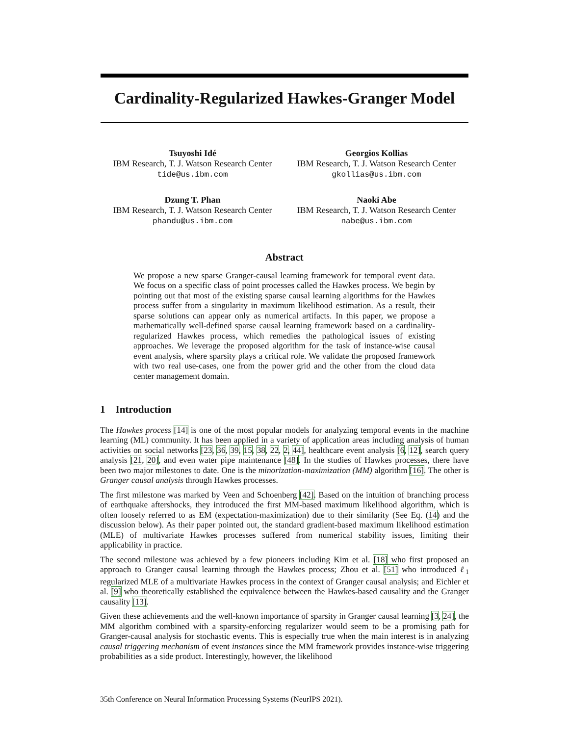Cardinality-Regularized Hawkes-Granger Model
Tsuyoshi Idé
IBM Research, T. J. Watson Research Center
tide@us.ibm.com
Georgios Kollias
IBM Research, T. J. Watson Research Center
gkollias@us.ibm.com
Dzung T. Phan
IBM Research, T. J. Watson Research Center
phandu@us.ibm.com
Naoki Abe
IBM Research, T. J. Watson Research Center
nabe@us.ibm.com
Abstract
We propose a new sparse Granger-causal learning framework for temporal event data. We focus on a specific class of point processes called the Hawkes process. We begin by pointing out that most of the existing sparse causal learning algorithms for the Hawkes process suffer from a singularity in maximum likelihood estimation. As a result, their sparse solutions can appear only as numerical artifacts. In this paper, we propose a mathematically well-defined sparse causal learning framework based on a cardinality-regularized Hawkes process, which remedies the pathological issues of existing approaches. We leverage the proposed algorithm for the task of instance-wise causal event analysis, where sparsity plays a critical role. We validate the proposed framework with two real use-cases, one from the power grid and the other from the cloud data center management domain.
1 Introduction
The Hawkes process [14] is one of the most popular models for analyzing temporal events in the machine learning (ML) community. It has been applied in a variety of application areas including analysis of human activities on social networks [23, 36, 39, 15, 38, 22, 2, 44], healthcare event analysis [6, 12], search query analysis [21, 20], and even water pipe maintenance [48]. In the studies of Hawkes processes, there have been two major milestones to date. One is the minorization-maximization (MM) algorithm [16]. The other is Granger causal analysis through Hawkes processes.
The first milestone was marked by Veen and Schoenberg [42]. Based on the intuition of branching process of earthquake aftershocks, they introduced the first MM-based maximum likelihood algorithm, which is often loosely referred to as EM (expectation-maximization) due to their similarity (See Eq. (14) and the discussion below). As their paper pointed out, the standard gradient-based maximum likelihood estimation (MLE) of multivariate Hawkes processes suffered from numerical stability issues, limiting their applicability in practice.
The second milestone was achieved by a few pioneers including Kim et al. [18] who first proposed an approach to Granger causal learning through the Hawkes process; Zhou et al. [51] who introduced ℓ<sub>1</sub> regularized MLE of a multivariate Hawkes process in the context of Granger causal analysis; and Eichler et al. [9] who theoretically established the equivalence between the Hawkes-based causality and the Granger causality [13].
Given these achievements and the well-known importance of sparsity in Granger causal learning [3, 24], the MM algorithm combined with a sparsity-enforcing regularizer would seem to be a promising path for Granger-causal analysis for stochastic events. This is especially true when the main interest is in analyzing causal triggering mechanism of event instances since the MM framework provides instance-wise triggering probabilities as a side product. Interestingly, however, the likelihood
35th Conference on Neural Information Processing Systems (NeurIPS 2021).